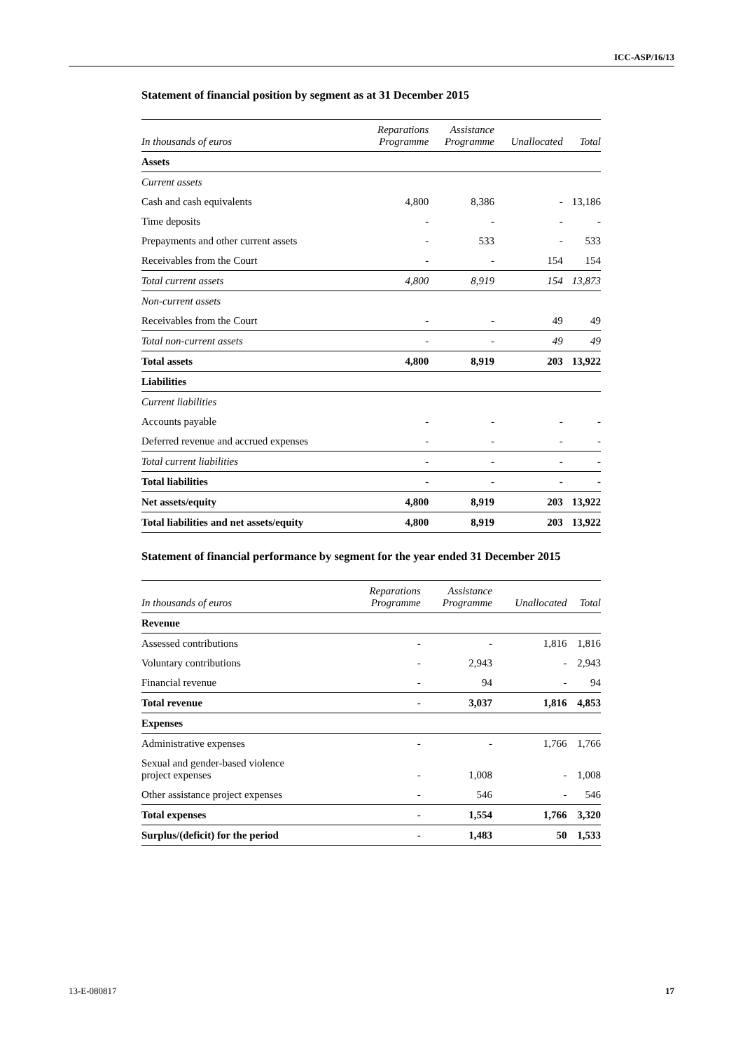ICC-ASP/16/13
Statement of financial position by segment as at 31 December 2015
| In thousands of euros | Reparations Programme | Assistance Programme | Unallocated | Total |
| --- | --- | --- | --- | --- |
| Assets | | | | |
| Current assets | | | | |
| Cash and cash equivalents | 4,800 | 8,386 | - | 13,186 |
| Time deposits | - | - | - | - |
| Prepayments and other current assets | - | 533 | - | 533 |
| Receivables from the Court | - | - | 154 | 154 |
| Total current assets | 4,800 | 8,919 | 154 | 13,873 |
| Non-current assets | | | | |
| Receivables from the Court | - | - | 49 | 49 |
| Total non-current assets | - | - | 49 | 49 |
| Total assets | 4,800 | 8,919 | 203 | 13,922 |
| Liabilities | | | | |
| Current liabilities | | | | |
| Accounts payable | - | - | - | - |
| Deferred revenue and accrued expenses | - | - | - | - |
| Total current liabilities | - | - | - | - |
| Total liabilities | - | - | - | - |
| Net assets/equity | 4,800 | 8,919 | 203 | 13,922 |
| Total liabilities and net assets/equity | 4,800 | 8,919 | 203 | 13,922 |
Statement of financial performance by segment for the year ended 31 December 2015
| In thousands of euros | Reparations Programme | Assistance Programme | Unallocated | Total |
| --- | --- | --- | --- | --- |
| Revenue | | | | |
| Assessed contributions | - | - | 1,816 | 1,816 |
| Voluntary contributions | - | 2,943 | - | 2,943 |
| Financial revenue | - | 94 | - | 94 |
| Total revenue | - | 3,037 | 1,816 | 4,853 |
| Expenses | | | | |
| Administrative expenses | - | - | 1,766 | 1,766 |
| Sexual and gender-based violence project expenses | - | 1,008 | - | 1,008 |
| Other assistance project expenses | - | 546 | - | 546 |
| Total expenses | - | 1,554 | 1,766 | 3,320 |
| Surplus/(deficit) for the period | - | 1,483 | 50 | 1,533 |
13-E-080817 17